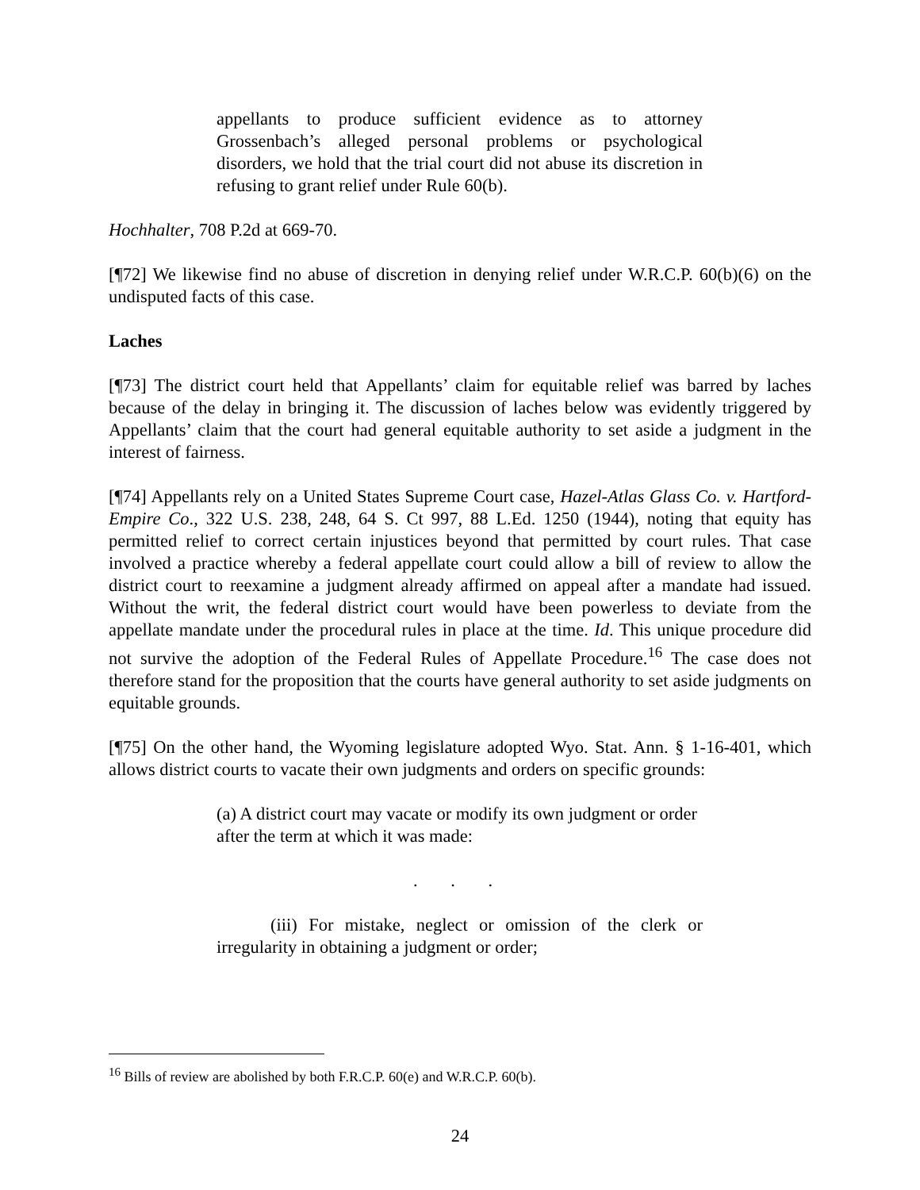appellants to produce sufficient evidence as to attorney Grossenbach’s alleged personal problems or psychological disorders, we hold that the trial court did not abuse its discretion in refusing to grant relief under Rule 60(b).
Hochhalter, 708 P.2d at 669-70.
[¶72] We likewise find no abuse of discretion in denying relief under W.R.C.P. 60(b)(6) on the undisputed facts of this case.
Laches
[¶73] The district court held that Appellants’ claim for equitable relief was barred by laches because of the delay in bringing it. The discussion of laches below was evidently triggered by Appellants’ claim that the court had general equitable authority to set aside a judgment in the interest of fairness.
[¶74] Appellants rely on a United States Supreme Court case, Hazel-Atlas Glass Co. v. Hartford-Empire Co., 322 U.S. 238, 248, 64 S. Ct 997, 88 L.Ed. 1250 (1944), noting that equity has permitted relief to correct certain injustices beyond that permitted by court rules. That case involved a practice whereby a federal appellate court could allow a bill of review to allow the district court to reexamine a judgment already affirmed on appeal after a mandate had issued. Without the writ, the federal district court would have been powerless to deviate from the appellate mandate under the procedural rules in place at the time. Id. This unique procedure did not survive the adoption of the Federal Rules of Appellate Procedure.<sup>16</sup> The case does not therefore stand for the proposition that the courts have general authority to set aside judgments on equitable grounds.
[¶75] On the other hand, the Wyoming legislature adopted Wyo. Stat. Ann. § 1-16-401, which allows district courts to vacate their own judgments and orders on specific grounds:
(a) A district court may vacate or modify its own judgment or order after the term at which it was made:
. . .
(iii) For mistake, neglect or omission of the clerk or irregularity in obtaining a judgment or order;
<sup>16</sup> Bills of review are abolished by both F.R.C.P. 60(e) and W.R.C.P. 60(b).
24